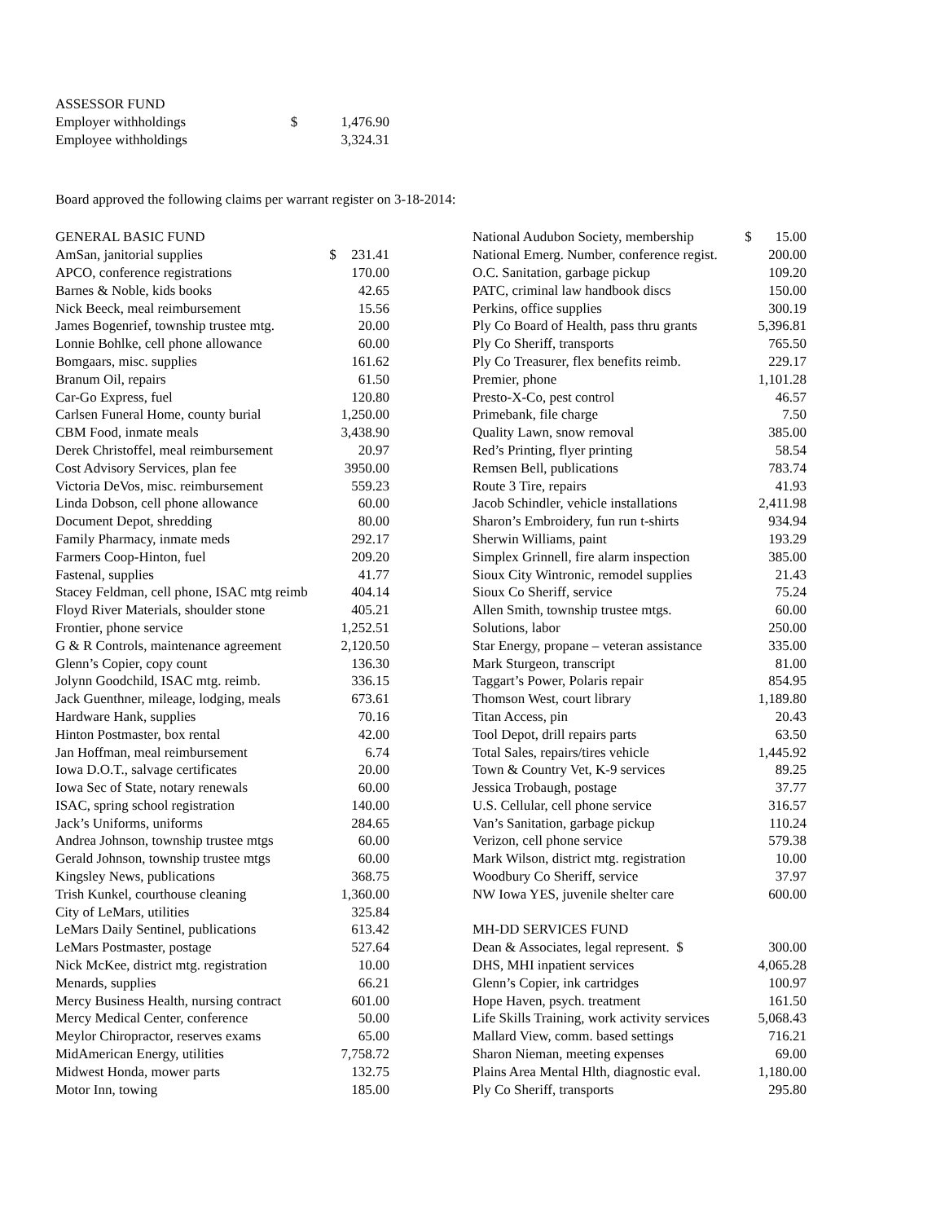| ASSESSOR FUND | | |
| Employer withholdings | $ | 1,476.90 |
| Employee withholdings | | 3,324.31 |
Board approved the following claims per warrant register on 3-18-2014:
| GENERAL BASIC FUND | | |
| AmSan, janitorial supplies | $ | 231.41 |
| APCO, conference registrations | | 170.00 |
| Barnes & Noble, kids books | | 42.65 |
| Nick Beeck, meal reimbursement | | 15.56 |
| James Bogenrief, township trustee mtg. | | 20.00 |
| Lonnie Bohlke, cell phone allowance | | 60.00 |
| Bomgaars, misc. supplies | | 161.62 |
| Branum Oil, repairs | | 61.50 |
| Car-Go Express, fuel | | 120.80 |
| Carlsen Funeral Home, county burial | | 1,250.00 |
| CBM Food, inmate meals | | 3,438.90 |
| Derek Christoffel, meal reimbursement | | 20.97 |
| Cost Advisory Services, plan fee | | 3950.00 |
| Victoria DeVos, misc. reimbursement | | 559.23 |
| Linda Dobson, cell phone allowance | | 60.00 |
| Document Depot, shredding | | 80.00 |
| Family Pharmacy, inmate meds | | 292.17 |
| Farmers Coop-Hinton, fuel | | 209.20 |
| Fastenal, supplies | | 41.77 |
| Stacey Feldman, cell phone, ISAC mtg reimb | | 404.14 |
| Floyd River Materials, shoulder stone | | 405.21 |
| Frontier, phone service | | 1,252.51 |
| G & R Controls, maintenance agreement | | 2,120.50 |
| Glenn’s Copier, copy count | | 136.30 |
| Jolynn Goodchild, ISAC mtg. reimb. | | 336.15 |
| Jack Guenthner, mileage, lodging, meals | | 673.61 |
| Hardware Hank, supplies | | 70.16 |
| Hinton Postmaster, box rental | | 42.00 |
| Jan Hoffman, meal reimbursement | | 6.74 |
| Iowa D.O.T., salvage certificates | | 20.00 |
| Iowa Sec of State, notary renewals | | 60.00 |
| ISAC, spring school registration | | 140.00 |
| Jack’s Uniforms, uniforms | | 284.65 |
| Andrea Johnson, township trustee mtgs | | 60.00 |
| Gerald Johnson, township trustee mtgs | | 60.00 |
| Kingsley News, publications | | 368.75 |
| Trish Kunkel, courthouse cleaning | | 1,360.00 |
| City of LeMars, utilities | | 325.84 |
| LeMars Daily Sentinel, publications | | 613.42 |
| LeMars Postmaster, postage | | 527.64 |
| Nick McKee, district mtg. registration | | 10.00 |
| Menards, supplies | | 66.21 |
| Mercy Business Health, nursing contract | | 601.00 |
| Mercy Medical Center, conference | | 50.00 |
| Meylor Chiropractor, reserves exams | | 65.00 |
| MidAmerican Energy, utilities | | 7,758.72 |
| Midwest Honda, mower parts | | 132.75 |
| Motor Inn, towing | | 185.00 |
| National Audubon Society, membership | $ | 15.00 |
| National Emerg. Number, conference regist. | | 200.00 |
| O.C. Sanitation, garbage pickup | | 109.20 |
| PATC, criminal law handbook discs | | 150.00 |
| Perkins, office supplies | | 300.19 |
| Ply Co Board of Health, pass thru grants | | 5,396.81 |
| Ply Co Sheriff, transports | | 765.50 |
| Ply Co Treasurer, flex benefits reimb. | | 229.17 |
| Premier, phone | | 1,101.28 |
| Presto-X-Co, pest control | | 46.57 |
| Primebank, file charge | | 7.50 |
| Quality Lawn, snow removal | | 385.00 |
| Red’s Printing, flyer printing | | 58.54 |
| Remsen Bell, publications | | 783.74 |
| Route 3 Tire, repairs | | 41.93 |
| Jacob Schindler, vehicle installations | | 2,411.98 |
| Sharon’s Embroidery, fun run t-shirts | | 934.94 |
| Sherwin Williams, paint | | 193.29 |
| Simplex Grinnell, fire alarm inspection | | 385.00 |
| Sioux City Wintronic, remodel supplies | | 21.43 |
| Sioux Co Sheriff, service | | 75.24 |
| Allen Smith, township trustee mtgs. | | 60.00 |
| Solutions, labor | | 250.00 |
| Star Energy, propane – veteran assistance | | 335.00 |
| Mark Sturgeon, transcript | | 81.00 |
| Taggart’s Power, Polaris repair | | 854.95 |
| Thomson West, court library | | 1,189.80 |
| Titan Access, pin | | 20.43 |
| Tool Depot, drill repairs parts | | 63.50 |
| Total Sales, repairs/tires vehicle | | 1,445.92 |
| Town & Country Vet, K-9 services | | 89.25 |
| Jessica Trobaugh, postage | | 37.77 |
| U.S. Cellular, cell phone service | | 316.57 |
| Van’s Sanitation, garbage pickup | | 110.24 |
| Verizon, cell phone service | | 579.38 |
| Mark Wilson, district mtg. registration | | 10.00 |
| Woodbury Co Sheriff, service | | 37.97 |
| NW Iowa YES, juvenile shelter care | | 600.00 |
| MH-DD SERVICES FUND | | |
| Dean & Associates, legal represent. $ | | 300.00 |
| DHS, MHI inpatient services | | 4,065.28 |
| Glenn’s Copier, ink cartridges | | 100.97 |
| Hope Haven, psych. treatment | | 161.50 |
| Life Skills Training, work activity services | | 5,068.43 |
| Mallard View, comm. based settings | | 716.21 |
| Sharon Nieman, meeting expenses | | 69.00 |
| Plains Area Mental Hlth, diagnostic eval. | | 1,180.00 |
| Ply Co Sheriff, transports | | 295.80 |